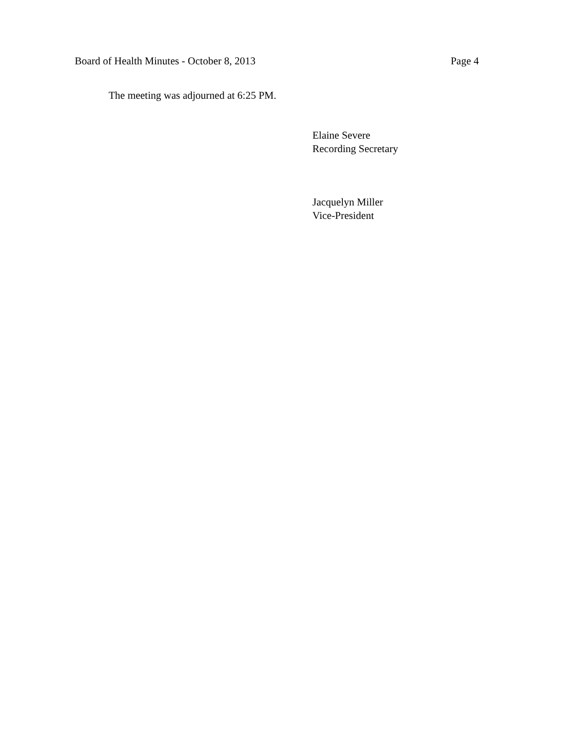Board of Health Minutes - October 8, 2013 Page 4
The meeting was adjourned at 6:25 PM.
Elaine Severe
Recording Secretary
Jacquelyn Miller
Vice-President